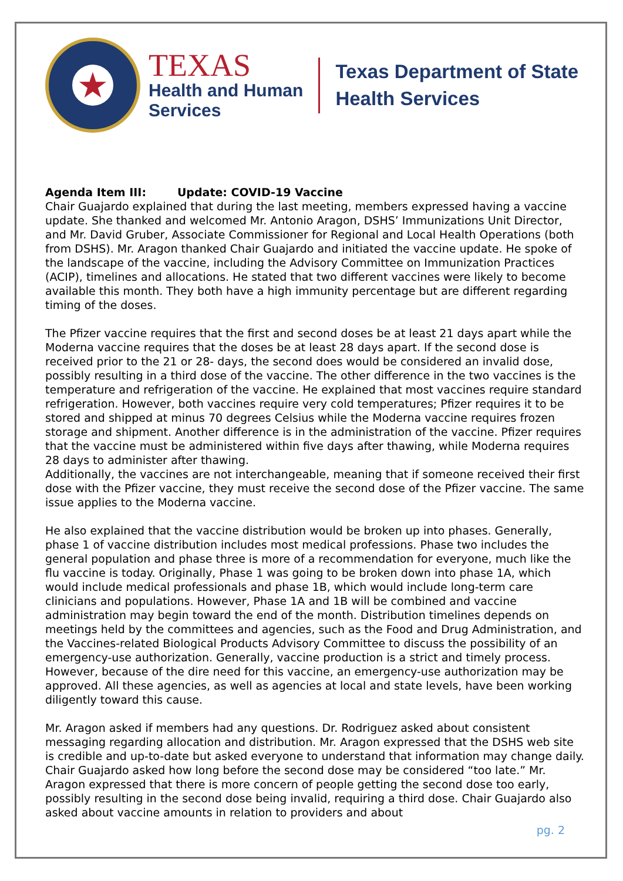★
TEXAS
Health and Human
Services
Texas Department of State
Health Services
Agenda Item III: Update: COVID-19 Vaccine
Chair Guajardo explained that during the last meeting, members expressed having a vaccine update. She thanked and welcomed Mr. Antonio Aragon, DSHS’ Immunizations Unit Director, and Mr. David Gruber, Associate Commissioner for Regional and Local Health Operations (both from DSHS). Mr. Aragon thanked Chair Guajardo and initiated the vaccine update. He spoke of the landscape of the vaccine, including the Advisory Committee on Immunization Practices (ACIP), timelines and allocations. He stated that two different vaccines were likely to become available this month. They both have a high immunity percentage but are different regarding timing of the doses.
The Pfizer vaccine requires that the first and second doses be at least 21 days apart while the Moderna vaccine requires that the doses be at least 28 days apart. If the second dose is received prior to the 21 or 28- days, the second does would be considered an invalid dose, possibly resulting in a third dose of the vaccine. The other difference in the two vaccines is the temperature and refrigeration of the vaccine. He explained that most vaccines require standard refrigeration. However, both vaccines require very cold temperatures; Pfizer requires it to be stored and shipped at minus 70 degrees Celsius while the Moderna vaccine requires frozen storage and shipment. Another difference is in the administration of the vaccine. Pfizer requires that the vaccine must be administered within five days after thawing, while Moderna requires 28 days to administer after thawing.
Additionally, the vaccines are not interchangeable, meaning that if someone received their first dose with the Pfizer vaccine, they must receive the second dose of the Pfizer vaccine. The same issue applies to the Moderna vaccine.
He also explained that the vaccine distribution would be broken up into phases. Generally, phase 1 of vaccine distribution includes most medical professions. Phase two includes the general population and phase three is more of a recommendation for everyone, much like the flu vaccine is today. Originally, Phase 1 was going to be broken down into phase 1A, which would include medical professionals and phase 1B, which would include long-term care clinicians and populations. However, Phase 1A and 1B will be combined and vaccine administration may begin toward the end of the month. Distribution timelines depends on meetings held by the committees and agencies, such as the Food and Drug Administration, and the Vaccines-related Biological Products Advisory Committee to discuss the possibility of an emergency-use authorization. Generally, vaccine production is a strict and timely process. However, because of the dire need for this vaccine, an emergency-use authorization may be approved. All these agencies, as well as agencies at local and state levels, have been working diligently toward this cause.
Mr. Aragon asked if members had any questions. Dr. Rodriguez asked about consistent messaging regarding allocation and distribution. Mr. Aragon expressed that the DSHS web site is credible and up-to-date but asked everyone to understand that information may change daily. Chair Guajardo asked how long before the second dose may be considered “too late.” Mr. Aragon expressed that there is more concern of people getting the second dose too early, possibly resulting in the second dose being invalid, requiring a third dose. Chair Guajardo also asked about vaccine amounts in relation to providers and about
pg. 2